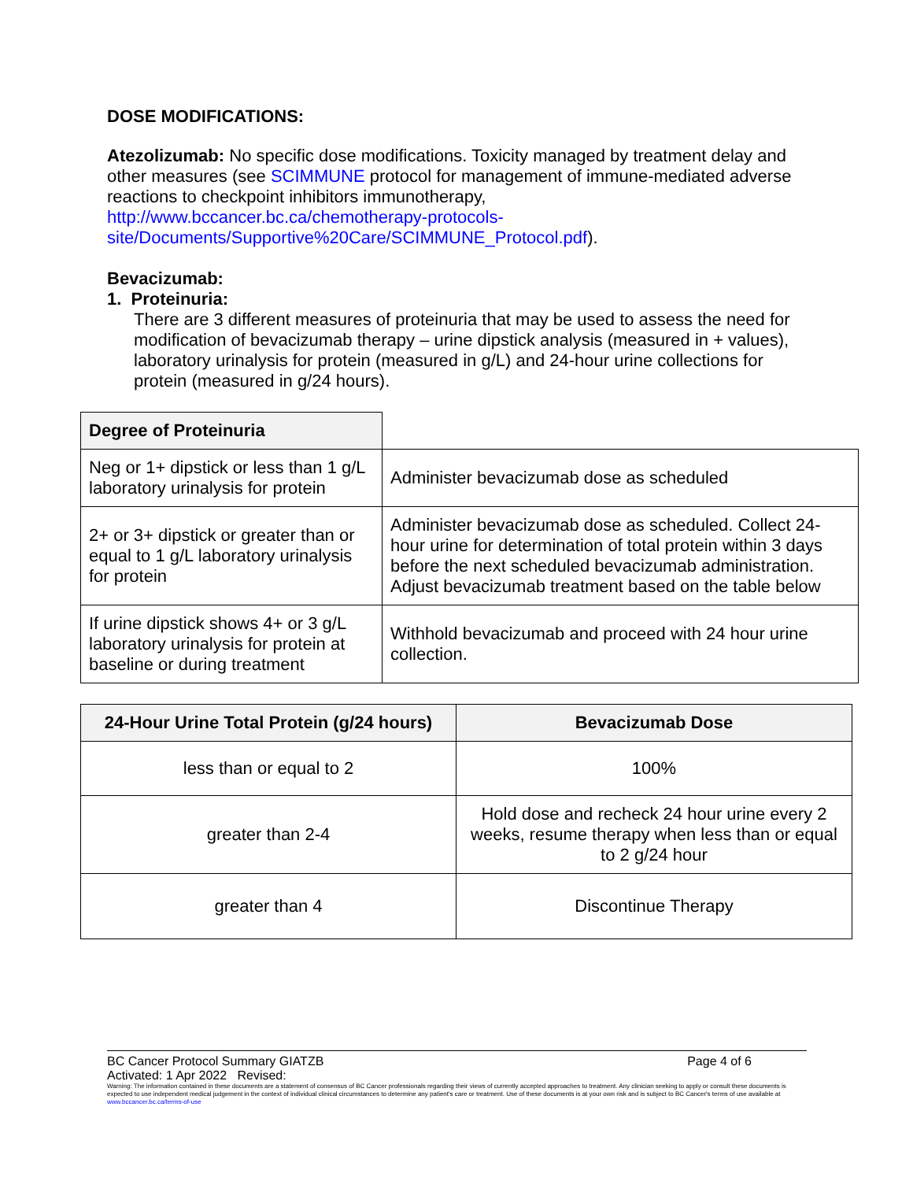DOSE MODIFICATIONS:
Atezolizumab: No specific dose modifications. Toxicity managed by treatment delay and other measures (see SCIMMUNE protocol for management of immune-mediated adverse reactions to checkpoint inhibitors immunotherapy, http://www.bccancer.bc.ca/chemotherapy-protocols-site/Documents/Supportive%20Care/SCIMMUNE_Protocol.pdf).
Bevacizumab:
1. Proteinuria:
There are 3 different measures of proteinuria that may be used to assess the need for modification of bevacizumab therapy – urine dipstick analysis (measured in + values), laboratory urinalysis for protein (measured in g/L) and 24-hour urine collections for protein (measured in g/24 hours).
| Degree of Proteinuria | |
| Neg or 1+ dipstick or less than 1 g/L laboratory urinalysis for protein | Administer bevacizumab dose as scheduled |
| 2+ or 3+ dipstick or greater than or equal to 1 g/L laboratory urinalysis for protein | Administer bevacizumab dose as scheduled. Collect 24-hour urine for determination of total protein within 3 days before the next scheduled bevacizumab administration. Adjust bevacizumab treatment based on the table below |
| If urine dipstick shows 4+ or 3 g/L laboratory urinalysis for protein at baseline or during treatment | Withhold bevacizumab and proceed with 24 hour urine collection. |
| 24-Hour Urine Total Protein (g/24 hours) | Bevacizumab Dose |
| --- | --- |
| less than or equal to 2 | 100% |
| greater than 2-4 | Hold dose and recheck 24 hour urine every 2 weeks, resume therapy when less than or equal to 2 g/24 hour |
| greater than 4 | Discontinue Therapy |
BC Cancer Protocol Summary GIATZB Page 4 of 6
Activated: 1 Apr 2022 Revised:
Warning: The information contained in these documents are a statement of consensus of BC Cancer professionals regarding their views of currently accepted approaches to treatment. Any clinician seeking to apply or consult these documents is expected to use independent medical judgement in the context of individual clinical circumstances to determine any patient's care or treatment. Use of these documents is at your own risk and is subject to BC Cancer's terms of use available at www.bccancer.bc.ca/terms-of-use